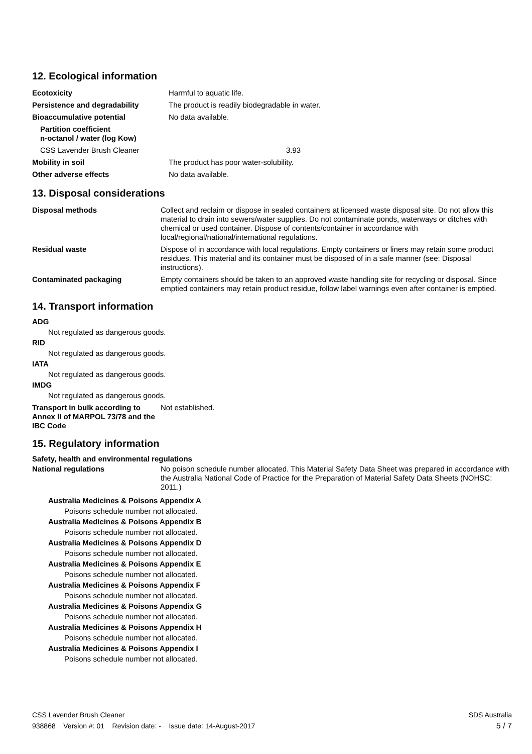12. Ecological information
| Ecotoxicity | Harmful to aquatic life. |
| Persistence and degradability | The product is readily biodegradable in water. |
| Bioaccumulative potential | No data available. |
| Partition coefficient n-octanol / water (log Kow) | |
| CSS Lavender Brush Cleaner | 3.93 |
| Mobility in soil | The product has poor water-solubility. |
| Other adverse effects | No data available. |
13. Disposal considerations
| Disposal methods | Collect and reclaim or dispose in sealed containers at licensed waste disposal site. Do not allow this material to drain into sewers/water supplies. Do not contaminate ponds, waterways or ditches with chemical or used container. Dispose of contents/container in accordance with local/regional/national/international regulations. |
| Residual waste | Dispose of in accordance with local regulations. Empty containers or liners may retain some product residues. This material and its container must be disposed of in a safe manner (see: Disposal instructions). |
| Contaminated packaging | Empty containers should be taken to an approved waste handling site for recycling or disposal. Since emptied containers may retain product residue, follow label warnings even after container is emptied. |
14. Transport information
ADG
Not regulated as dangerous goods.
RID
Not regulated as dangerous goods.
IATA
Not regulated as dangerous goods.
IMDG
Not regulated as dangerous goods.
| Transport in bulk according to Annex II of MARPOL 73/78 and the IBC Code | Not established. |
15. Regulatory information
Safety, health and environmental regulations
| National regulations | No poison schedule number allocated. This Material Safety Data Sheet was prepared in accordance with the Australia National Code of Practice for the Preparation of Material Safety Data Sheets (NOHSC: 2011.) |
Australia Medicines & Poisons Appendix A
Poisons schedule number not allocated.
Australia Medicines & Poisons Appendix B
Poisons schedule number not allocated.
Australia Medicines & Poisons Appendix D
Poisons schedule number not allocated.
Australia Medicines & Poisons Appendix E
Poisons schedule number not allocated.
Australia Medicines & Poisons Appendix F
Poisons schedule number not allocated.
Australia Medicines & Poisons Appendix G
Poisons schedule number not allocated.
Australia Medicines & Poisons Appendix H
Poisons schedule number not allocated.
Australia Medicines & Poisons Appendix I
Poisons schedule number not allocated.
CSS Lavender Brush Cleaner SDS Australia
938868 Version #: 01 Revision date: - Issue date: 14-August-2017 5 / 7